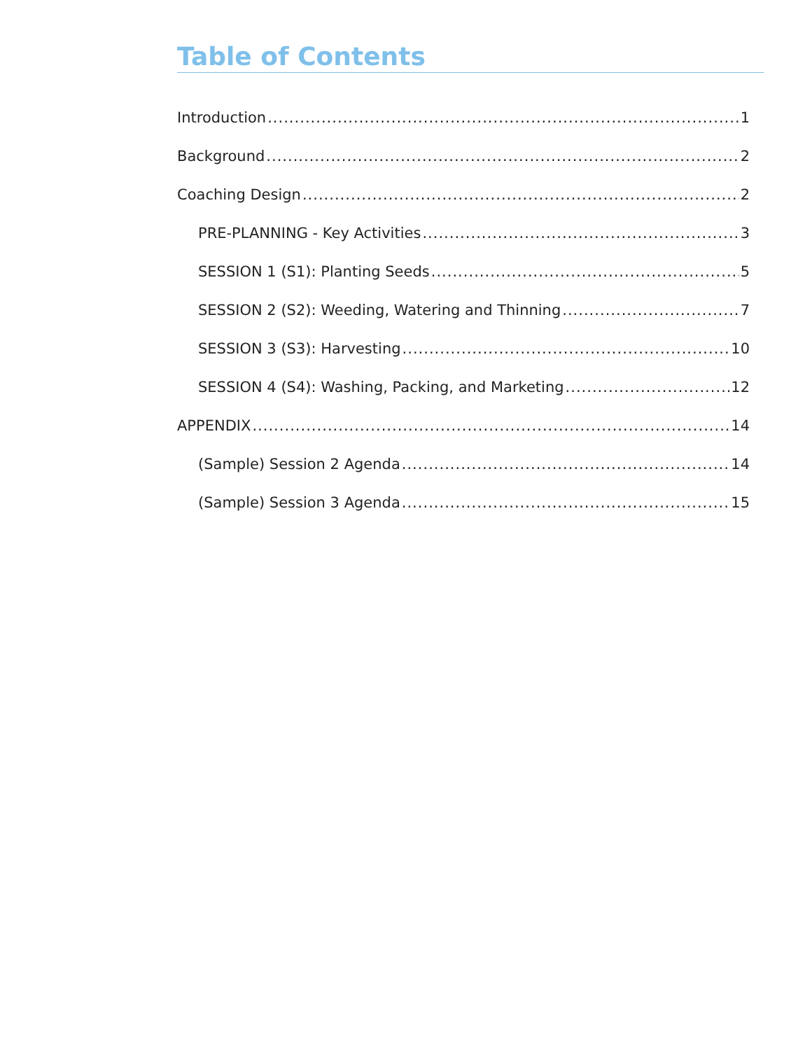Table of Contents
Introduction 1
Background 2
Coaching Design 2
PRE-PLANNING - Key Activities 3
SESSION 1 (S1): Planting Seeds 5
SESSION 2 (S2): Weeding, Watering and Thinning 7
SESSION 3 (S3): Harvesting 10
SESSION 4 (S4): Washing, Packing, and Marketing 12
APPENDIX 14
(Sample) Session 2 Agenda 14
(Sample) Session 3 Agenda 15